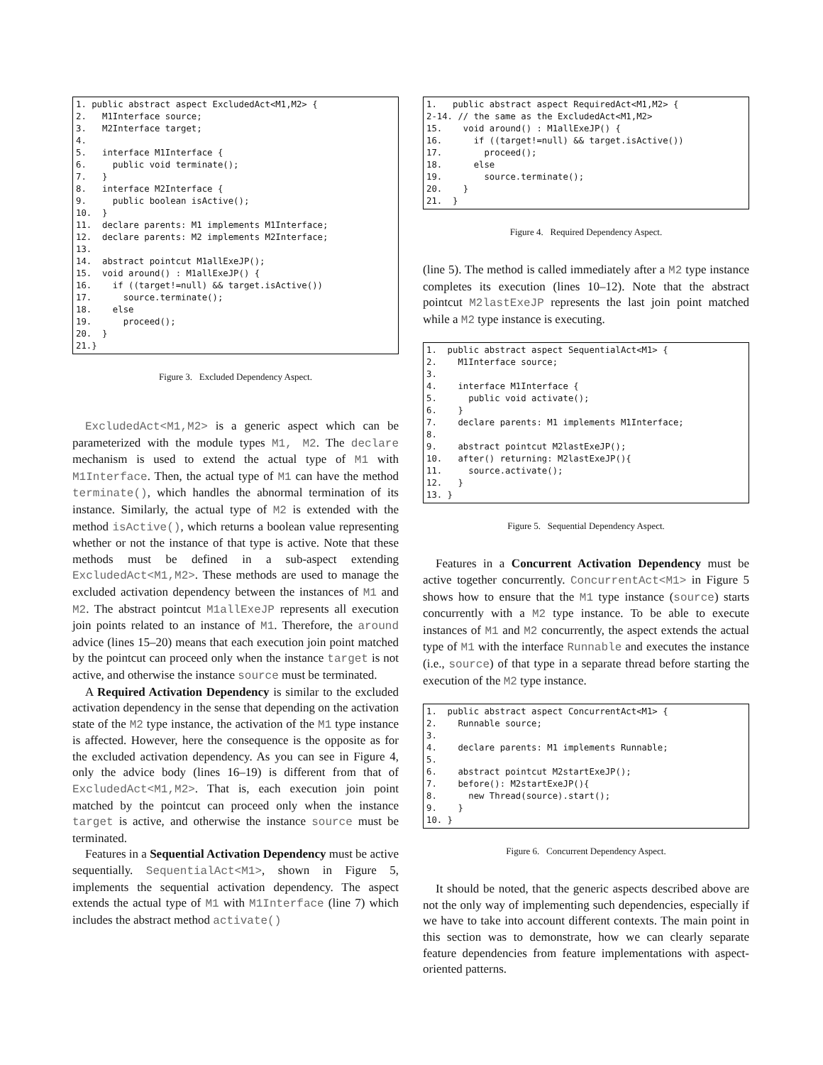1. public abstract aspect ExcludedAct<M1,M2> {
2.   M1Interface source;
3.   M2Interface target;
4.
5.   interface M1Interface {
6.     public void terminate();
7.   }
8.   interface M2Interface {
9.     public boolean isActive();
10.  }
11.  declare parents: M1 implements M1Interface;
12.  declare parents: M2 implements M2Interface;
13.
14.  abstract pointcut M1allExeJP();
15.  void around() : M1allExeJP() {
16.    if ((target!=null) && target.isActive())
17.      source.terminate();
18.    else
19.      proceed();
20.  }
21.}
Figure 3. Excluded Dependency Aspect.
ExcludedAct<M1,M2> is a generic aspect which can be parameterized with the module types M1, M2. The declare mechanism is used to extend the actual type of M1 with M1Interface. Then, the actual type of M1 can have the method terminate(), which handles the abnormal termination of its instance. Similarly, the actual type of M2 is extended with the method isActive(), which returns a boolean value representing whether or not the instance of that type is active. Note that these methods must be defined in a sub-aspect extending ExcludedAct<M1,M2>. These methods are used to manage the excluded activation dependency between the instances of M1 and M2. The abstract pointcut M1allExeJP represents all execution join points related to an instance of M1. Therefore, the around advice (lines 15–20) means that each execution join point matched by the pointcut can proceed only when the instance target is not active, and otherwise the instance source must be terminated.
A Required Activation Dependency is similar to the excluded activation dependency in the sense that depending on the activation state of the M2 type instance, the activation of the M1 type instance is affected. However, here the consequence is the opposite as for the excluded activation dependency. As you can see in Figure 4, only the advice body (lines 16–19) is different from that of ExcludedAct<M1,M2>. That is, each execution join point matched by the pointcut can proceed only when the instance target is active, and otherwise the instance source must be terminated.
Features in a Sequential Activation Dependency must be active sequentially. SequentialAct<M1>, shown in Figure 5, implements the sequential activation dependency. The aspect extends the actual type of M1 with M1Interface (line 7) which includes the abstract method activate()
1.   public abstract aspect RequiredAct<M1,M2> {
2-14. // the same as the ExcludedAct<M1,M2>
15.    void around() : M1allExeJP() {
16.      if ((target!=null) && target.isActive())
17.        proceed();
18.      else
19.        source.terminate();
20.    }
21.  }
Figure 4. Required Dependency Aspect.
(line 5). The method is called immediately after a M2 type instance completes its execution (lines 10–12). Note that the abstract pointcut M2lastExeJP represents the last join point matched while a M2 type instance is executing.
1.  public abstract aspect SequentialAct<M1> {
2.    M1Interface source;
3.
4.    interface M1Interface {
5.      public void activate();
6.    }
7.    declare parents: M1 implements M1Interface;
8.
9.    abstract pointcut M2lastExeJP();
10.   after() returning: M2lastExeJP(){
11.     source.activate();
12.   }
13. }
Figure 5. Sequential Dependency Aspect.
Features in a Concurrent Activation Dependency must be active together concurrently. ConcurrentAct<M1> in Figure 5 shows how to ensure that the M1 type instance (source) starts concurrently with a M2 type instance. To be able to execute instances of M1 and M2 concurrently, the aspect extends the actual type of M1 with the interface Runnable and executes the instance (i.e., source) of that type in a separate thread before starting the execution of the M2 type instance.
1.  public abstract aspect ConcurrentAct<M1> {
2.    Runnable source;
3.
4.    declare parents: M1 implements Runnable;
5.
6.    abstract pointcut M2startExeJP();
7.    before(): M2startExeJP(){
8.      new Thread(source).start();
9.    }
10. }
Figure 6. Concurrent Dependency Aspect.
It should be noted, that the generic aspects described above are not the only way of implementing such dependencies, especially if we have to take into account different contexts. The main point in this section was to demonstrate, how we can clearly separate feature dependencies from feature implementations with aspect-oriented patterns.